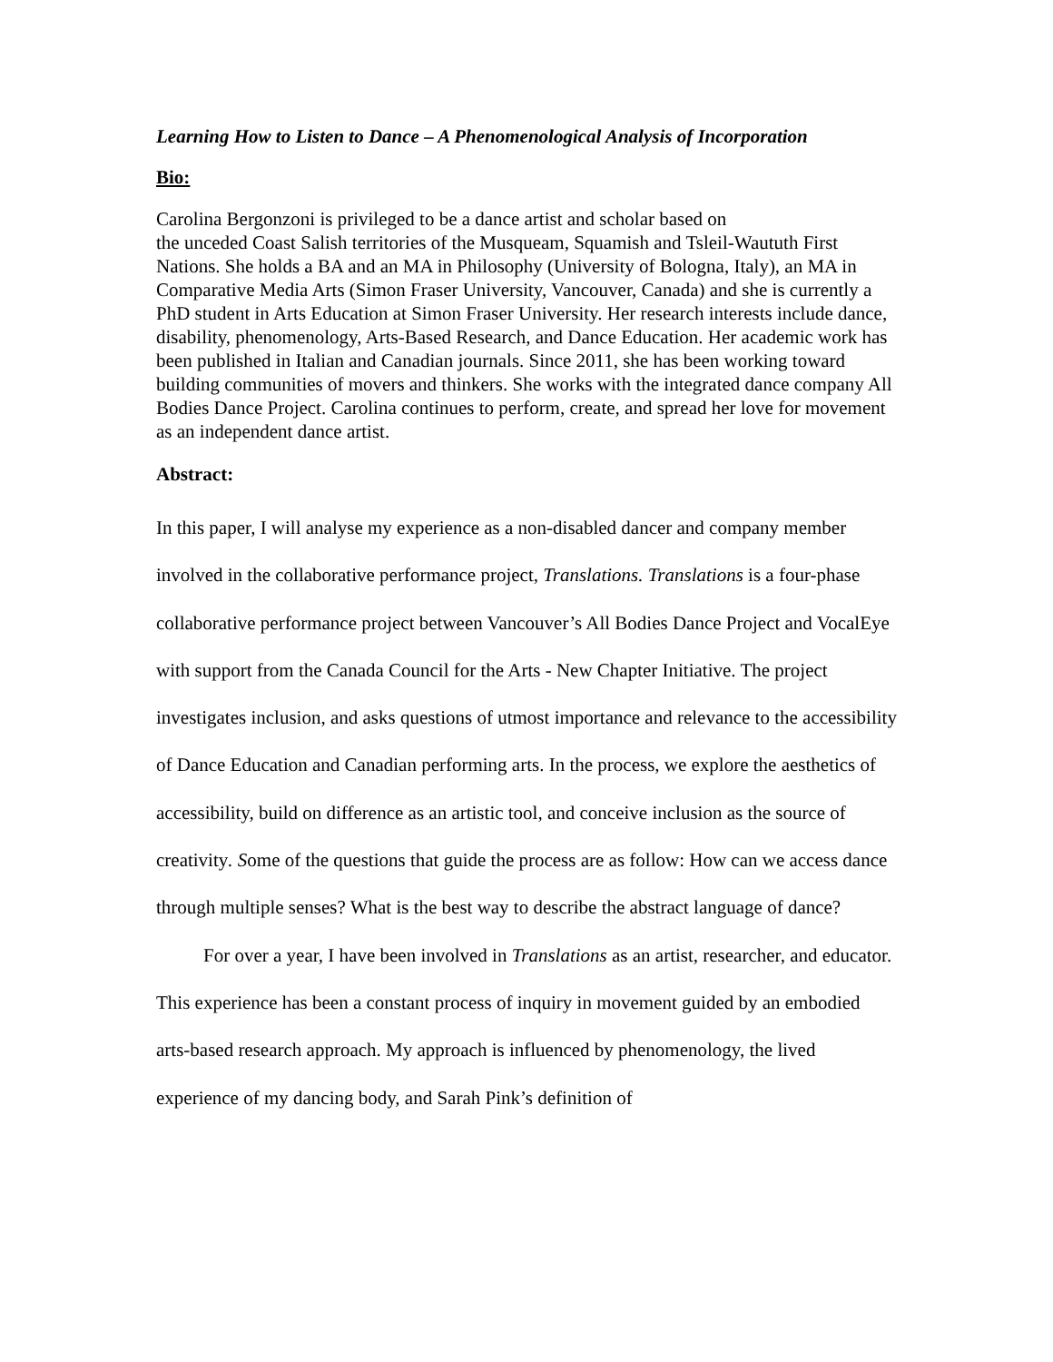Learning How to Listen to Dance – A Phenomenological Analysis of Incorporation
Bio:
Carolina Bergonzoni is privileged to be a dance artist and scholar based on
the unceded Coast Salish territories of the Musqueam, Squamish and Tsleil-Waututh First Nations. She holds a BA and an MA in Philosophy (University of Bologna, Italy), an MA in Comparative Media Arts (Simon Fraser University, Vancouver, Canada) and she is currently a PhD student in Arts Education at Simon Fraser University. Her research interests include dance, disability, phenomenology, Arts-Based Research, and Dance Education. Her academic work has been published in Italian and Canadian journals. Since 2011, she has been working toward building communities of movers and thinkers. She works with the integrated dance company All Bodies Dance Project. Carolina continues to perform, create, and spread her love for movement as an independent dance artist.
Abstract:
In this paper, I will analyse my experience as a non-disabled dancer and company member involved in the collaborative performance project, Translations. Translations is a four-phase collaborative performance project between Vancouver’s All Bodies Dance Project and VocalEye with support from the Canada Council for the Arts - New Chapter Initiative. The project investigates inclusion, and asks questions of utmost importance and relevance to the accessibility of Dance Education and Canadian performing arts. In the process, we explore the aesthetics of accessibility, build on difference as an artistic tool, and conceive inclusion as the source of creativity. Some of the questions that guide the process are as follow: How can we access dance through multiple senses? What is the best way to describe the abstract language of dance?
For over a year, I have been involved in Translations as an artist, researcher, and educator. This experience has been a constant process of inquiry in movement guided by an embodied arts-based research approach. My approach is influenced by phenomenology, the lived experience of my dancing body, and Sarah Pink’s definition of